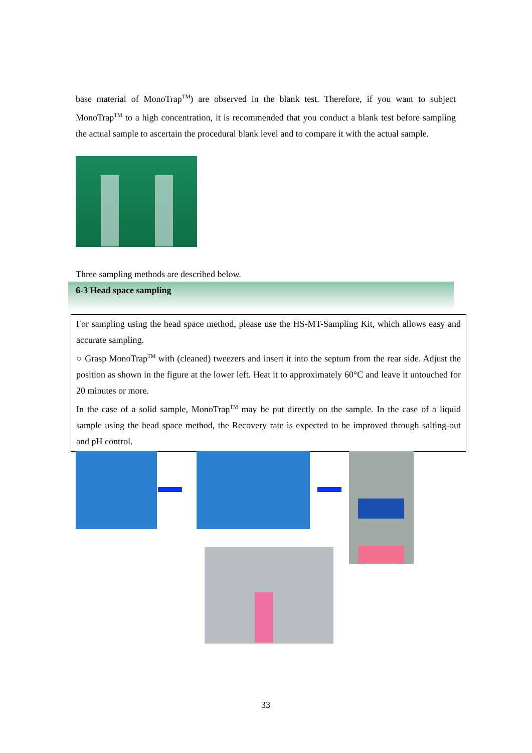base material of MonoTrap<sup>TM</sup>) are observed in the blank test. Therefore, if you want to subject MonoTrap<sup>TM</sup> to a high concentration, it is recommended that you conduct a blank test before sampling the actual sample to ascertain the procedural blank level and to compare it with the actual sample.
Three sampling methods are described below.
6-3 Head space sampling
For sampling using the head space method, please use the HS-MT-Sampling Kit, which allows easy and accurate sampling.
○ Grasp MonoTrap<sup>TM</sup> with (cleaned) tweezers and insert it into the septum from the rear side. Adjust the position as shown in the figure at the lower left. Heat it to approximately 60°C and leave it untouched for 20 minutes or more.
In the case of a solid sample, MonoTrap<sup>TM</sup> may be put directly on the sample. In the case of a liquid sample using the head space method, the Recovery rate is expected to be improved through salting-out and pH control.
33